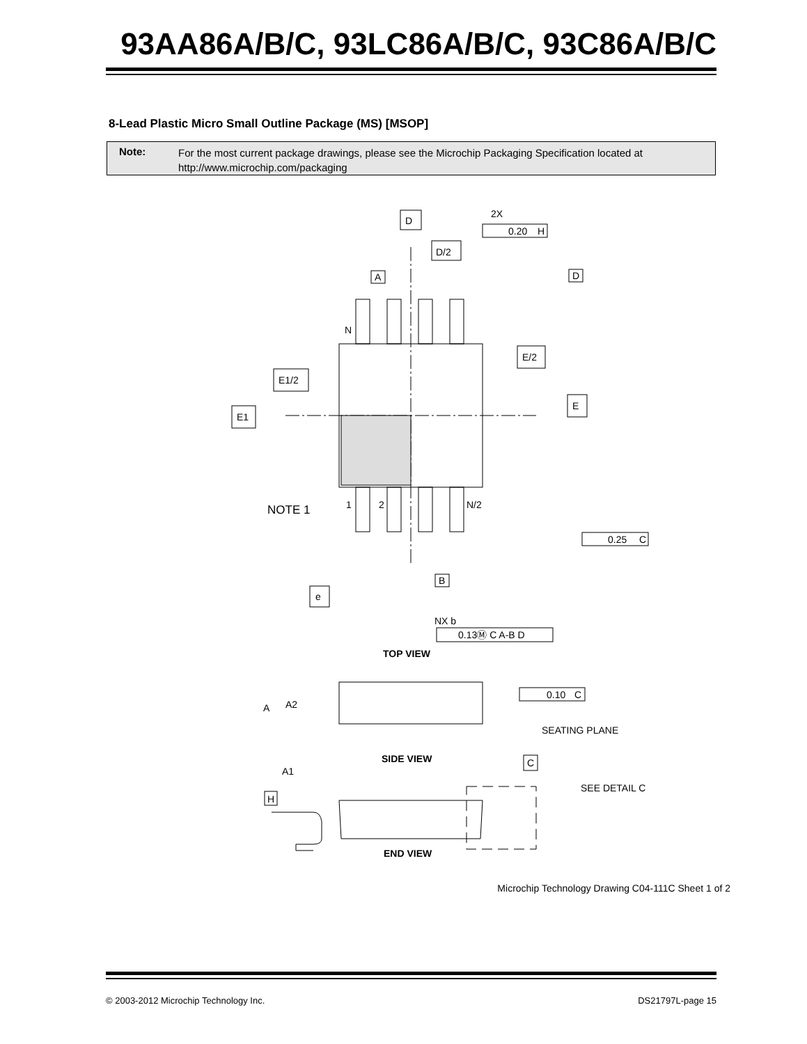93AA86A/B/C, 93LC86A/B/C, 93C86A/B/C
8-Lead Plastic Micro Small Outline Package (MS) [MSOP]
Note:
For the most current package drawings, please see the Microchip Packaging Specification located at
http://www.microchip.com/packaging
D
2X
0.20
H
D/2
A
D
N
E/2
E
E1/2
E1
NOTE 1
1
2
N/2
0.25
C
B
e
NX b
0.13Ⓜ C A-B D
TOP VIEW
A
A2
0.10
C
SEATING PLANE
C
SIDE VIEW
A1
H
SEE DETAIL C
END VIEW
Microchip Technology Drawing C04-111C Sheet 1 of 2
© 2003-2012 Microchip Technology Inc. DS21797L-page 15